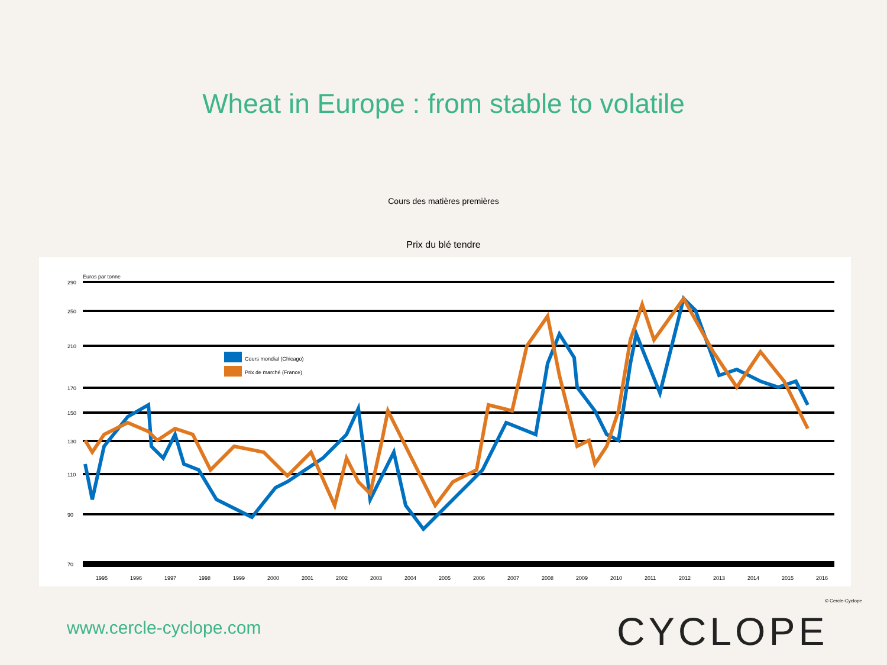Wheat in Europe : from stable to volatile
Cours des matières premières
Prix du blé tendre
Euros par tonne
290
250
210
170
150
130
110
90
70
Cours mondial (Chicago)
Prix de marché (France)
1995
1996
1997
1998
1999
2000
2001
2002
2003
2004
2005
2006
2007
2008
2009
2010
2011
2012
2013
2014
2015
2016
© Cercle-Cyclope
www.cercle-cyclope.com CYCLOPE